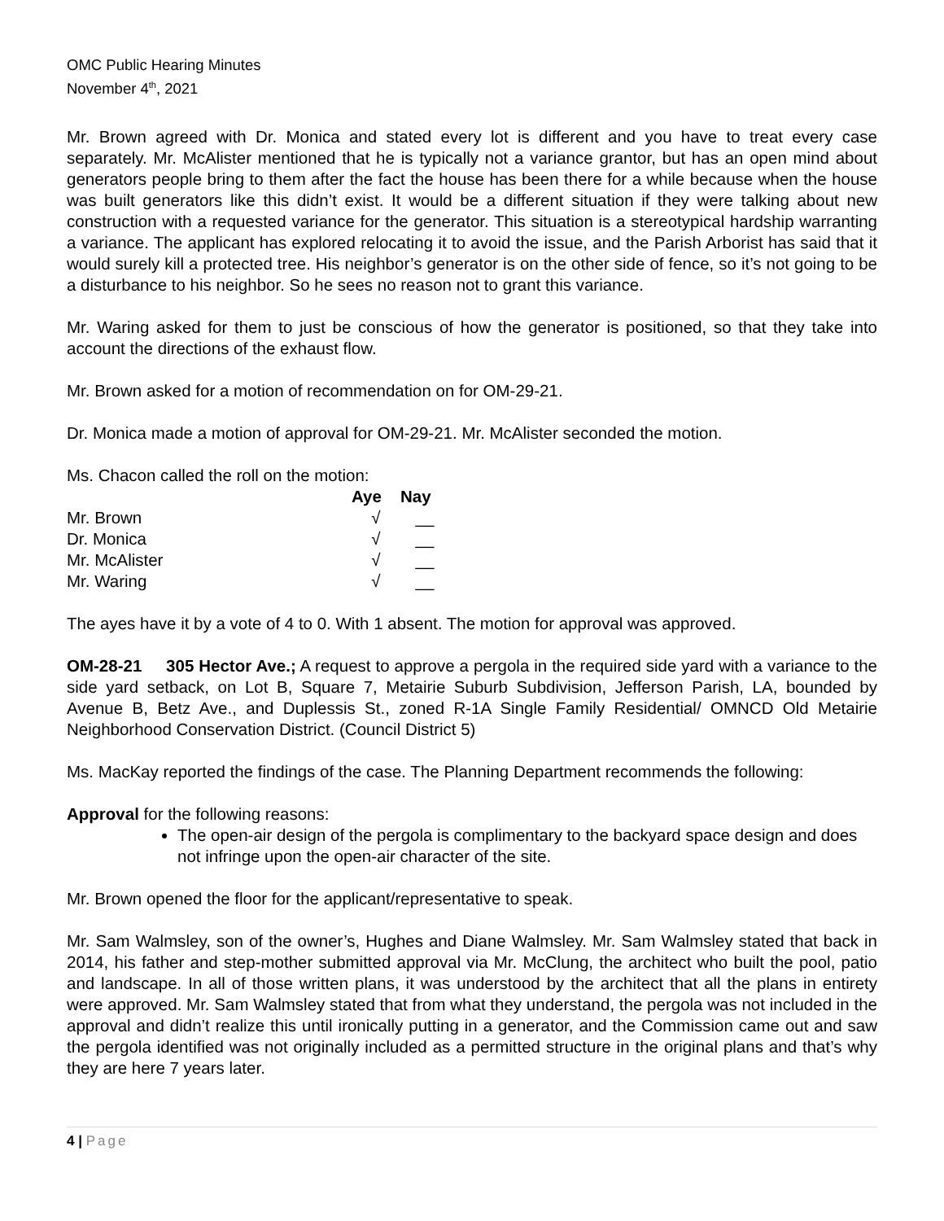OMC Public Hearing Minutes
November 4<sup>th</sup>, 2021
Mr. Brown agreed with Dr. Monica and stated every lot is different and you have to treat every case separately. Mr. McAlister mentioned that he is typically not a variance grantor, but has an open mind about generators people bring to them after the fact the house has been there for a while because when the house was built generators like this didn’t exist. It would be a different situation if they were talking about new construction with a requested variance for the generator. This situation is a stereotypical hardship warranting a variance. The applicant has explored relocating it to avoid the issue, and the Parish Arborist has said that it would surely kill a protected tree. His neighbor’s generator is on the other side of fence, so it’s not going to be a disturbance to his neighbor. So he sees no reason not to grant this variance.
Mr. Waring asked for them to just be conscious of how the generator is positioned, so that they take into account the directions of the exhaust flow.
Mr. Brown asked for a motion of recommendation on for OM-29-21.
Dr. Monica made a motion of approval for OM-29-21. Mr. McAlister seconded the motion.
Ms. Chacon called the roll on the motion:
| | Aye | Nay |
| --- | --- | --- |
| Mr. Brown | √ | __ |
| Dr. Monica | √ | __ |
| Mr. McAlister | √ | __ |
| Mr. Waring | √ | __ |
The ayes have it by a vote of 4 to 0. With 1 absent. The motion for approval was approved.
OM-28-21 305 Hector Ave.; A request to approve a pergola in the required side yard with a variance to the side yard setback, on Lot B, Square 7, Metairie Suburb Subdivision, Jefferson Parish, LA, bounded by Avenue B, Betz Ave., and Duplessis St., zoned R-1A Single Family Residential/ OMNCD Old Metairie Neighborhood Conservation District. (Council District 5)
Ms. MacKay reported the findings of the case. The Planning Department recommends the following:
Approval for the following reasons:
The open-air design of the pergola is complimentary to the backyard space design and does not infringe upon the open-air character of the site.
Mr. Brown opened the floor for the applicant/representative to speak.
Mr. Sam Walmsley, son of the owner’s, Hughes and Diane Walmsley. Mr. Sam Walmsley stated that back in 2014, his father and step-mother submitted approval via Mr. McClung, the architect who built the pool, patio and landscape. In all of those written plans, it was understood by the architect that all the plans in entirety were approved. Mr. Sam Walmsley stated that from what they understand, the pergola was not included in the approval and didn’t realize this until ironically putting in a generator, and the Commission came out and saw the pergola identified was not originally included as a permitted structure in the original plans and that’s why they are here 7 years later.
4 | Page